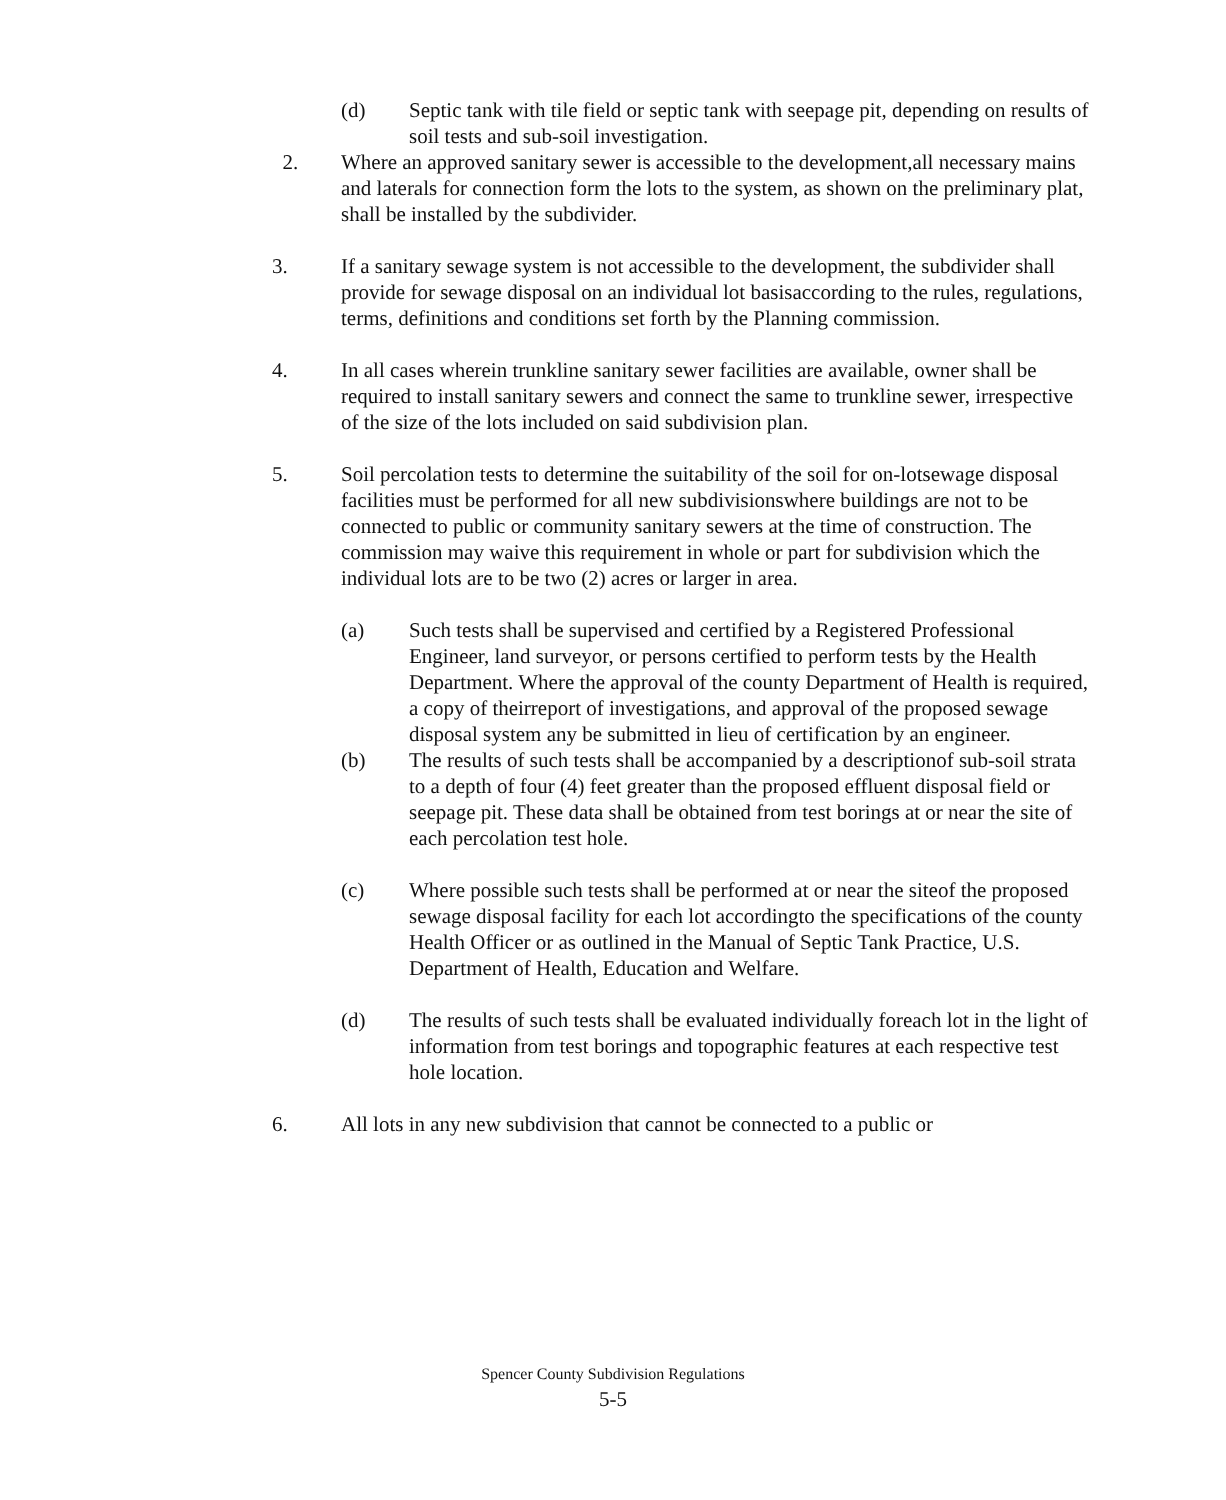(d) Septic tank with tile field or septic tank with seepage pit, depending on results of soil tests and sub-soil investigation.
2. Where an approved sanitary sewer is accessible to the development,all necessary mains and laterals for connection form the lots to the system, as shown on the preliminary plat, shall be installed by the subdivider.
3. If a sanitary sewage system is not accessible to the development, the subdivider shall provide for sewage disposal on an individual lot basisaccording to the rules, regulations, terms, definitions and conditions set forth by the Planning commission.
4. In all cases wherein trunkline sanitary sewer facilities are available, owner shall be required to install sanitary sewers and connect the same to trunkline sewer, irrespective of the size of the lots included on said subdivision plan.
5. Soil percolation tests to determine the suitability of the soil for on-lotsewage disposal facilities must be performed for all new subdivisionswhere buildings are not to be connected to public or community sanitary sewers at the time of construction. The commission may waive this requirement in whole or part for subdivision which the individual lots are to be two (2) acres or larger in area.
(a) Such tests shall be supervised and certified by a Registered Professional Engineer, land surveyor, or persons certified to perform tests by the Health Department. Where the approval of the county Department of Health is required, a copy of theirreport of investigations, and approval of the proposed sewage disposal system any be submitted in lieu of certification by an engineer.
(b) The results of such tests shall be accompanied by a descriptionof sub-soil strata to a depth of four (4) feet greater than the proposed effluent disposal field or seepage pit. These data shall be obtained from test borings at or near the site of each percolation test hole.
(c) Where possible such tests shall be performed at or near the siteof the proposed sewage disposal facility for each lot accordingto the specifications of the county Health Officer or as outlined in the Manual of Septic Tank Practice, U.S. Department of Health, Education and Welfare.
(d) The results of such tests shall be evaluated individually foreach lot in the light of information from test borings and topographic features at each respective test hole location.
6. All lots in any new subdivision that cannot be connected to a public or
Spencer County Subdivision Regulations
5-5